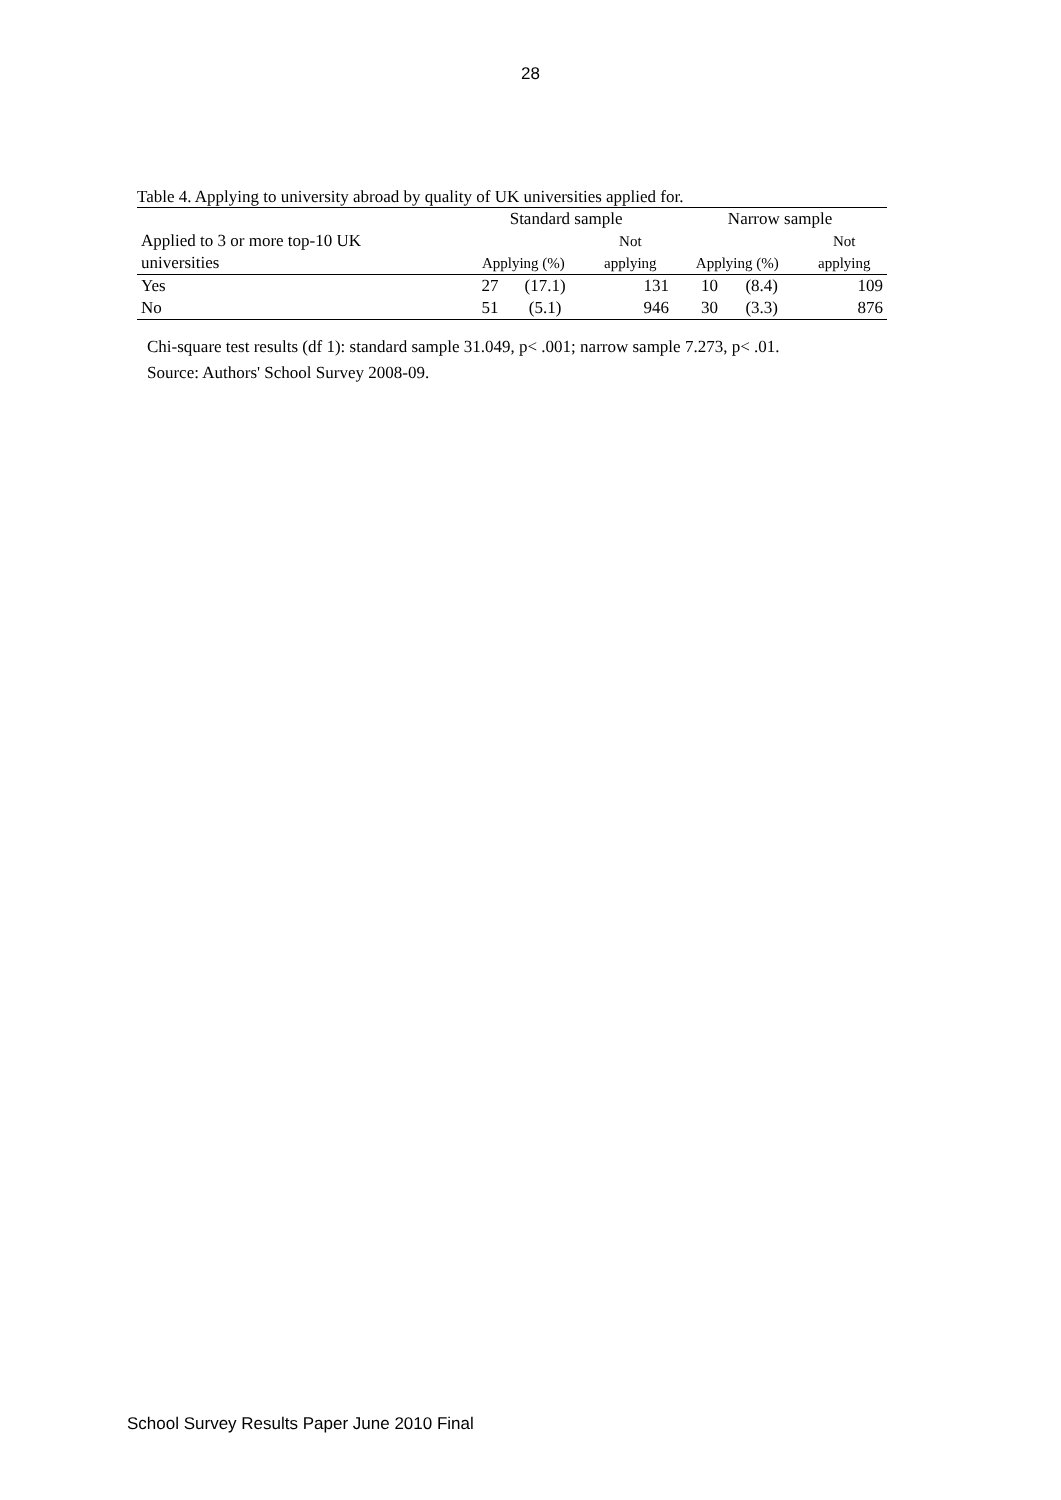28
Table 4. Applying to university abroad by quality of UK universities applied for.
| | Standard sample | | | Narrow sample | | |
| --- | --- | --- | --- | --- | --- | --- |
| Applied to 3 or more top-10 UK | | | Not | | | Not |
| universities | Applying (%) | | applying | Applying (%) | | applying |
| Yes | 27 | (17.1) | 131 | 10 | (8.4) | 109 |
| No | 51 | (5.1) | 946 | 30 | (3.3) | 876 |
Chi-square test results (df 1): standard sample 31.049, p< .001; narrow sample 7.273, p< .01.
Source: Authors' School Survey 2008-09.
School Survey Results Paper June 2010 Final